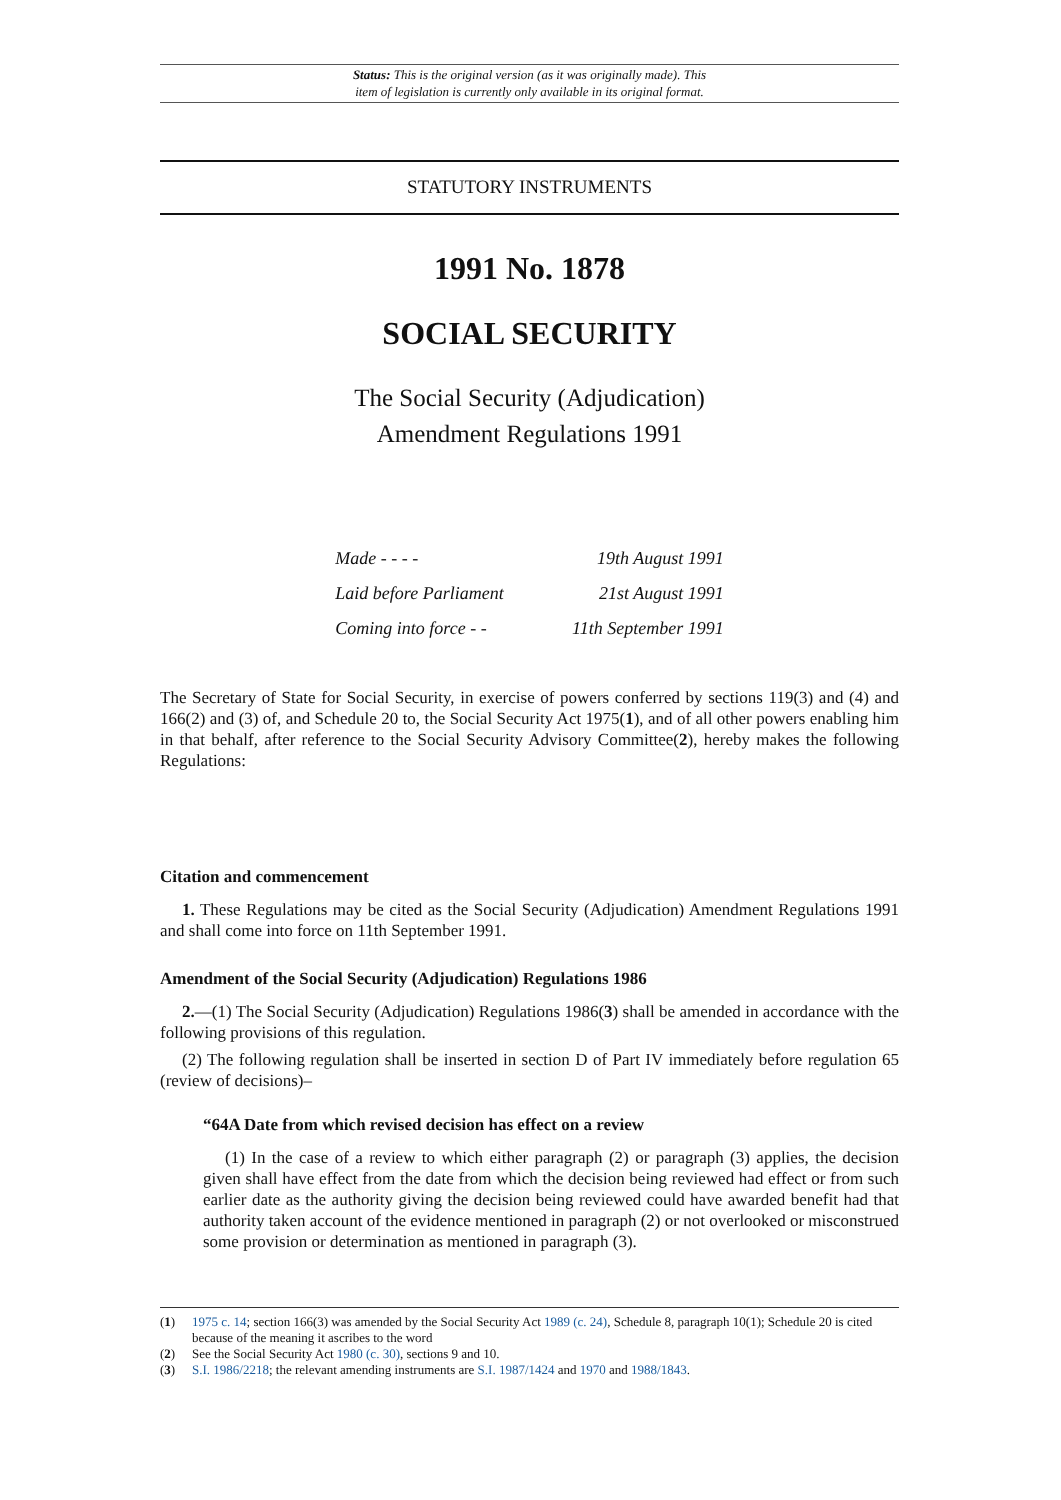Status: This is the original version (as it was originally made). This
item of legislation is currently only available in its original format.
STATUTORY INSTRUMENTS
1991 No. 1878
SOCIAL SECURITY
The Social Security (Adjudication)
Amendment Regulations 1991
| Made - - - - | 19th August 1991 |
| Laid before Parliament | 21st August 1991 |
| Coming into force - - | 11th September 1991 |
The Secretary of State for Social Security, in exercise of powers conferred by sections 119(3) and (4) and 166(2) and (3) of, and Schedule 20 to, the Social Security Act 1975(1), and of all other powers enabling him in that behalf, after reference to the Social Security Advisory Committee(2), hereby makes the following Regulations:
Citation and commencement
1. These Regulations may be cited as the Social Security (Adjudication) Amendment Regulations 1991 and shall come into force on 11th September 1991.
Amendment of the Social Security (Adjudication) Regulations 1986
2.—(1) The Social Security (Adjudication) Regulations 1986(3) shall be amended in accordance with the following provisions of this regulation.
(2) The following regulation shall be inserted in section D of Part IV immediately before regulation 65 (review of decisions)–
“64A Date from which revised decision has effect on a review
(1) In the case of a review to which either paragraph (2) or paragraph (3) applies, the decision given shall have effect from the date from which the decision being reviewed had effect or from such earlier date as the authority giving the decision being reviewed could have awarded benefit had that authority taken account of the evidence mentioned in paragraph (2) or not overlooked or misconstrued some provision or determination as mentioned in paragraph (3).
(1) 1975 c. 14; section 166(3) was amended by the Social Security Act 1989 (c. 24), Schedule 8, paragraph 10(1); Schedule 20 is cited because of the meaning it ascribes to the word
(2) See the Social Security Act 1980 (c. 30), sections 9 and 10.
(3) S.I. 1986/2218; the relevant amending instruments are S.I. 1987/1424 and 1970 and 1988/1843.